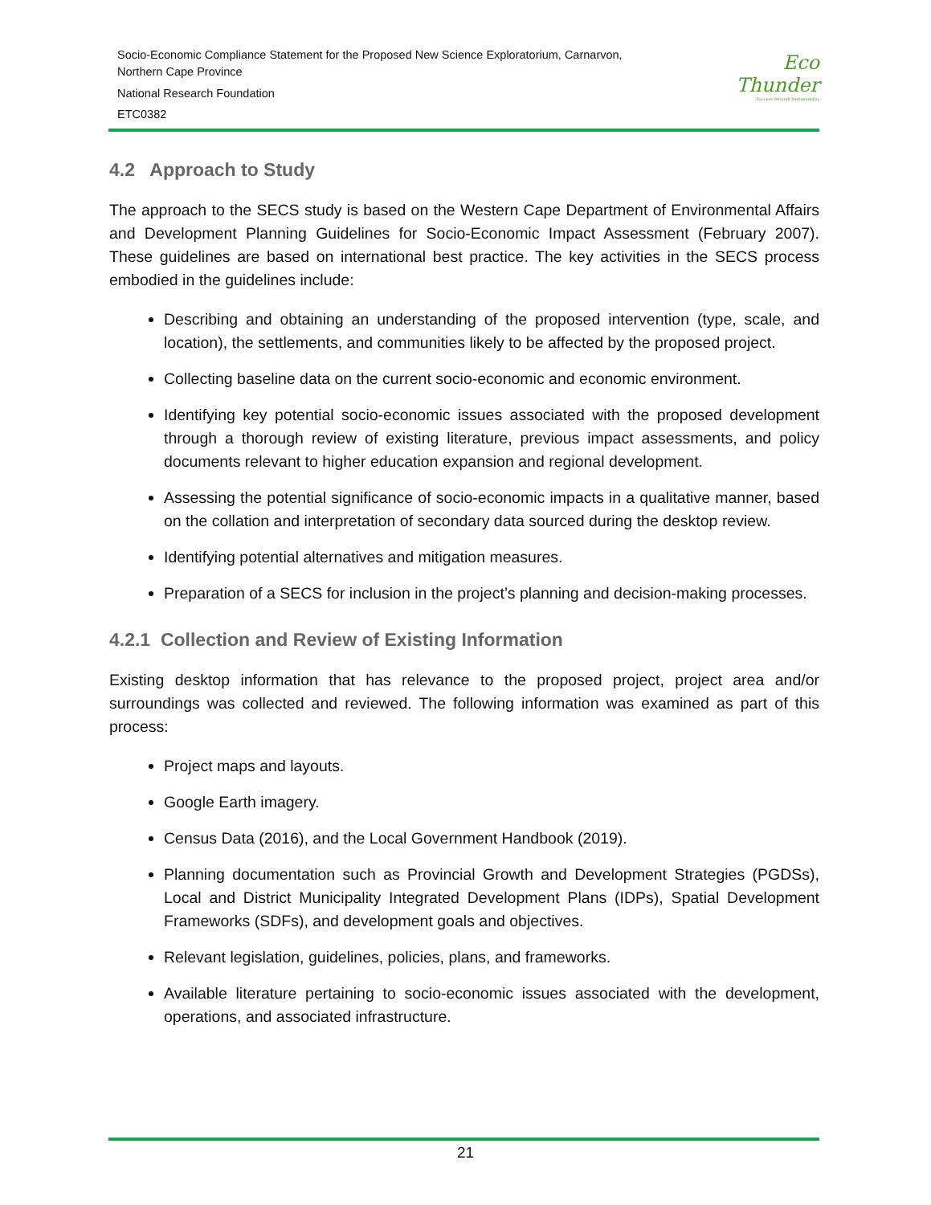Socio-Economic Compliance Statement for the Proposed New Science Exploratorium, Carnarvon,
Northern Cape Province
National Research Foundation
ETC0382
Eco
Thunder
Success through Sustainability
4.2 Approach to Study
The approach to the SECS study is based on the Western Cape Department of Environmental Affairs and Development Planning Guidelines for Socio-Economic Impact Assessment (February 2007). These guidelines are based on international best practice. The key activities in the SECS process embodied in the guidelines include:
Describing and obtaining an understanding of the proposed intervention (type, scale, and location), the settlements, and communities likely to be affected by the proposed project.
Collecting baseline data on the current socio-economic and economic environment.
Identifying key potential socio-economic issues associated with the proposed development through a thorough review of existing literature, previous impact assessments, and policy documents relevant to higher education expansion and regional development.
Assessing the potential significance of socio-economic impacts in a qualitative manner, based on the collation and interpretation of secondary data sourced during the desktop review.
Identifying potential alternatives and mitigation measures.
Preparation of a SECS for inclusion in the project’s planning and decision-making processes.
4.2.1 Collection and Review of Existing Information
Existing desktop information that has relevance to the proposed project, project area and/or surroundings was collected and reviewed. The following information was examined as part of this process:
Project maps and layouts.
Google Earth imagery.
Census Data (2016), and the Local Government Handbook (2019).
Planning documentation such as Provincial Growth and Development Strategies (PGDSs), Local and District Municipality Integrated Development Plans (IDPs), Spatial Development Frameworks (SDFs), and development goals and objectives.
Relevant legislation, guidelines, policies, plans, and frameworks.
Available literature pertaining to socio-economic issues associated with the development, operations, and associated infrastructure.
21